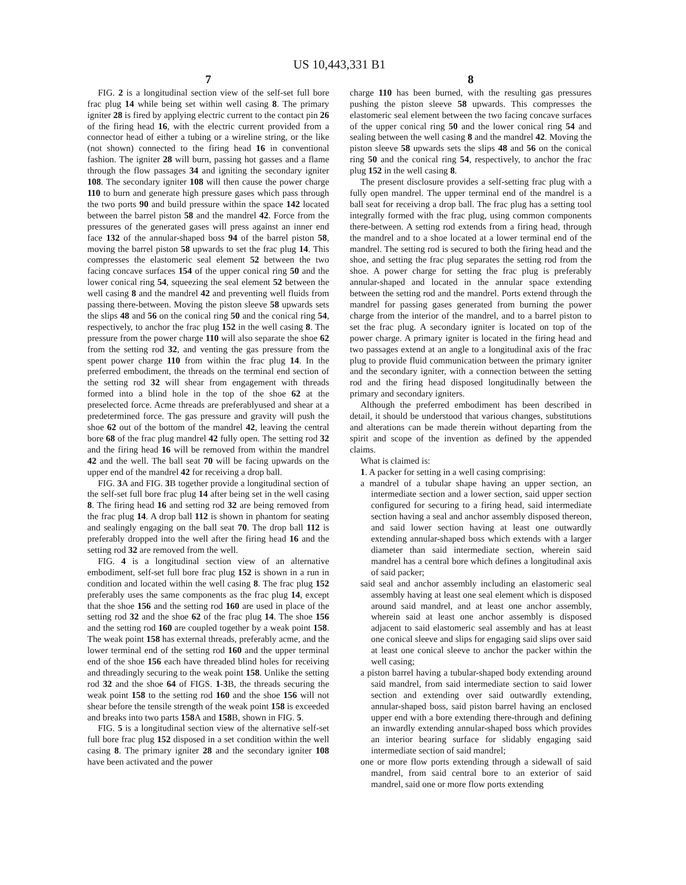US 10,443,331 B1
7
FIG. 2 is a longitudinal section view of the self-set full bore frac plug 14 while being set within well casing 8. The primary igniter 28 is fired by applying electric current to the contact pin 26 of the firing head 16, with the electric current provided from a connector head of either a tubing or a wireline string, or the like (not shown) connected to the firing head 16 in conventional fashion. The igniter 28 will burn, passing hot gasses and a flame through the flow passages 34 and igniting the secondary igniter 108. The secondary igniter 108 will then cause the power charge 110 to burn and generate high pressure gases which pass through the two ports 90 and build pressure within the space 142 located between the barrel piston 58 and the mandrel 42. Force from the pressures of the generated gases will press against an inner end face 132 of the annular-shaped boss 94 of the barrel piston 58, moving the barrel piston 58 upwards to set the frac plug 14. This compresses the elastomeric seal element 52 between the two facing concave surfaces 154 of the upper conical ring 50 and the lower conical ring 54, squeezing the seal element 52 between the well casing 8 and the mandrel 42 and preventing well fluids from passing there-between. Moving the piston sleeve 58 upwards sets the slips 48 and 56 on the conical ring 50 and the conical ring 54, respectively, to anchor the frac plug 152 in the well casing 8. The pressure from the power charge 110 will also separate the shoe 62 from the setting rod 32, and venting the gas pressure from the spent power charge 110 from within the frac plug 14. In the preferred embodiment, the threads on the terminal end section of the setting rod 32 will shear from engagement with threads formed into a blind hole in the top of the shoe 62 at the preselected force. Acme threads are preferablyused and shear at a predetermined force. The gas pressure and gravity will push the shoe 62 out of the bottom of the mandrel 42, leaving the central bore 68 of the frac plug mandrel 42 fully open. The setting rod 32 and the firing head 16 will be removed from within the mandrel 42 and the well. The ball seat 70 will be facing upwards on the upper end of the mandrel 42 for receiving a drop ball.
FIG. 3 A and FIG. 3 B together provide a longitudinal section of the self-set full bore frac plug 14 after being set in the well casing 8. The firing head 16 and setting rod 32 are being removed from the frac plug 14. A drop ball 112 is shown in phantom for seating and sealingly engaging on the ball seat 70. The drop ball 112 is preferably dropped into the well after the firing head 16 and the setting rod 32 are removed from the well.
FIG. 4 is a longitudinal section view of an alternative embodiment, self-set full bore frac plug 152 is shown in a run in condition and located within the well casing 8. The frac plug 152 preferably uses the same components as the frac plug 14, except that the shoe 156 and the setting rod 160 are used in place of the setting rod 32 and the shoe 62 of the frac plug 14. The shoe 156 and the setting rod 160 are coupled together by a weak point 158. The weak point 158 has external threads, preferably acme, and the lower terminal end of the setting rod 160 and the upper terminal end of the shoe 156 each have threaded blind holes for receiving and threadingly securing to the weak point 158. Unlike the setting rod 32 and the shoe 64 of FIGS. 1-3 B, the threads securing the weak point 158 to the setting rod 160 and the shoe 156 will not shear before the tensile strength of the weak point 158 is exceeded and breaks into two parts 158 A and 158 B, shown in FIG. 5.
FIG. 5 is a longitudinal section view of the alternative self-set full bore frac plug 152 disposed in a set condition within the well casing 8. The primary igniter 28 and the secondary igniter 108 have been activated and the power
8
charge 110 has been burned, with the resulting gas pressures pushing the piston sleeve 58 upwards. This compresses the elastomeric seal element between the two facing concave surfaces of the upper conical ring 50 and the lower conical ring 54 and sealing between the well casing 8 and the mandrel 42. Moving the piston sleeve 58 upwards sets the slips 48 and 56 on the conical ring 50 and the conical ring 54, respectively, to anchor the frac plug 152 in the well casing 8.
The present disclosure provides a self-setting frac plug with a fully open mandrel. The upper terminal end of the mandrel is a ball seat for receiving a drop ball. The frac plug has a setting tool integrally formed with the frac plug, using common components there-between. A setting rod extends from a firing head, through the mandrel and to a shoe located at a lower terminal end of the mandrel. The setting rod is secured to both the firing head and the shoe, and setting the frac plug separates the setting rod from the shoe. A power charge for setting the frac plug is preferably annular-shaped and located in the annular space extending between the setting rod and the mandrel. Ports extend through the mandrel for passing gases generated from burning the power charge from the interior of the mandrel, and to a barrel piston to set the frac plug. A secondary igniter is located on top of the power charge. A primary igniter is located in the firing head and two passages extend at an angle to a longitudinal axis of the frac plug to provide fluid communication between the primary igniter and the secondary igniter, with a connection between the setting rod and the firing head disposed longitudinally between the primary and secondary igniters.
Although the preferred embodiment has been described in detail, it should be understood that various changes, substitutions and alterations can be made therein without departing from the spirit and scope of the invention as defined by the appended claims.
What is claimed is:
1. A packer for setting in a well casing comprising:
a mandrel of a tubular shape having an upper section, an intermediate section and a lower section, said upper section configured for securing to a firing head, said intermediate section having a seal and anchor assembly disposed thereon, and said lower section having at least one outwardly extending annular-shaped boss which extends with a larger diameter than said intermediate section, wherein said mandrel has a central bore which defines a longitudinal axis of said packer;
said seal and anchor assembly including an elastomeric seal assembly having at least one seal element which is disposed around said mandrel, and at least one anchor assembly, wherein said at least one anchor assembly is disposed adjacent to said elastomeric seal assembly and has at least one conical sleeve and slips for engaging said slips over said at least one conical sleeve to anchor the packer within the well casing;
a piston barrel having a tubular-shaped body extending around said mandrel, from said intermediate section to said lower section and extending over said outwardly extending, annular-shaped boss, said piston barrel having an enclosed upper end with a bore extending there-through and defining an inwardly extending annular-shaped boss which provides an interior bearing surface for slidably engaging said intermediate section of said mandrel;
one or more flow ports extending through a sidewall of said mandrel, from said central bore to an exterior of said mandrel, said one or more flow ports extending